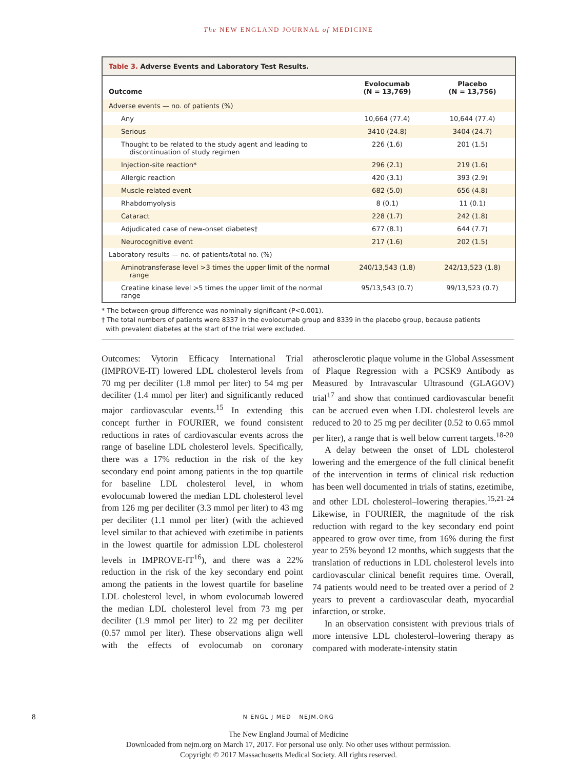The NEW ENGLAND JOURNAL of MEDICINE
Table 3. Adverse Events and Laboratory Test Results.
| Outcome | Evolocumab (N = 13,769) | Placebo (N = 13,756) |
| --- | --- | --- |
| Adverse events — no. of patients (%) | | |
| Any | 10,664 (77.4) | 10,644 (77.4) |
| Serious | 3410 (24.8) | 3404 (24.7) |
| Thought to be related to the study agent and leading to discontinuation of study regimen | 226 (1.6) | 201 (1.5) |
| Injection-site reaction* | 296 (2.1) | 219 (1.6) |
| Allergic reaction | 420 (3.1) | 393 (2.9) |
| Muscle-related event | 682 (5.0) | 656 (4.8) |
| Rhabdomyolysis | 8 (0.1) | 11 (0.1) |
| Cataract | 228 (1.7) | 242 (1.8) |
| Adjudicated case of new-onset diabetes† | 677 (8.1) | 644 (7.7) |
| Neurocognitive event | 217 (1.6) | 202 (1.5) |
| Laboratory results — no. of patients/total no. (%) | | |
| Aminotransferase level >3 times the upper limit of the normal range | 240/13,543 (1.8) | 242/13,523 (1.8) |
| Creatine kinase level >5 times the upper limit of the normal range | 95/13,543 (0.7) | 99/13,523 (0.7) |
* The between-group difference was nominally significant (P<0.001).
† The total numbers of patients were 8337 in the evolocumab group and 8339 in the placebo group, because patients
with prevalent diabetes at the start of the trial were excluded.
Outcomes: Vytorin Efficacy International Trial (IMPROVE-IT) lowered LDL cholesterol levels from 70 mg per deciliter (1.8 mmol per liter) to 54 mg per deciliter (1.4 mmol per liter) and significantly reduced major cardiovascular events.<sup>15</sup> In extending this concept further in FOURIER, we found consistent reductions in rates of cardiovascular events across the range of baseline LDL cholesterol levels. Specifically, there was a 17% reduction in the risk of the key secondary end point among patients in the top quartile for baseline LDL cholesterol level, in whom evolocumab lowered the median LDL cholesterol level from 126 mg per deciliter (3.3 mmol per liter) to 43 mg per deciliter (1.1 mmol per liter) (with the achieved level similar to that achieved with ezetimibe in patients in the lowest quartile for admission LDL cholesterol levels in IMPROVE-IT<sup>16</sup>), and there was a 22% reduction in the risk of the key secondary end point among the patients in the lowest quartile for baseline LDL cholesterol level, in whom evolocumab lowered the median LDL cholesterol level from 73 mg per deciliter (1.9 mmol per liter) to 22 mg per deciliter (0.57 mmol per liter). These observations align well with the effects of evolocumab on coronary atherosclerotic plaque volume in the Global Assessment of Plaque Regression with a PCSK9 Antibody as Measured by Intravascular Ultrasound (GLAGOV) trial<sup>17</sup> and show that continued cardiovascular benefit can be accrued even when LDL cholesterol levels are reduced to 20 to 25 mg per deciliter (0.52 to 0.65 mmol per liter), a range that is well below current targets.<sup>18-20</sup>
A delay between the onset of LDL cholesterol lowering and the emergence of the full clinical benefit of the intervention in terms of clinical risk reduction has been well documented in trials of statins, ezetimibe, and other LDL cholesterol–lowering therapies.<sup>15,21-24</sup> Likewise, in FOURIER, the magnitude of the risk reduction with regard to the key secondary end point appeared to grow over time, from 16% during the first year to 25% beyond 12 months, which suggests that the translation of reductions in LDL cholesterol levels into cardiovascular clinical benefit requires time. Overall, 74 patients would need to be treated over a period of 2 years to prevent a cardiovascular death, myocardial infarction, or stroke.
In an observation consistent with previous trials of more intensive LDL cholesterol–lowering therapy as compared with moderate-intensity statin
8
N ENGL J MED NEJM.ORG
The New England Journal of Medicine
Downloaded from nejm.org on March 17, 2017. For personal use only. No other uses without permission.
Copyright © 2017 Massachusetts Medical Society. All rights reserved.